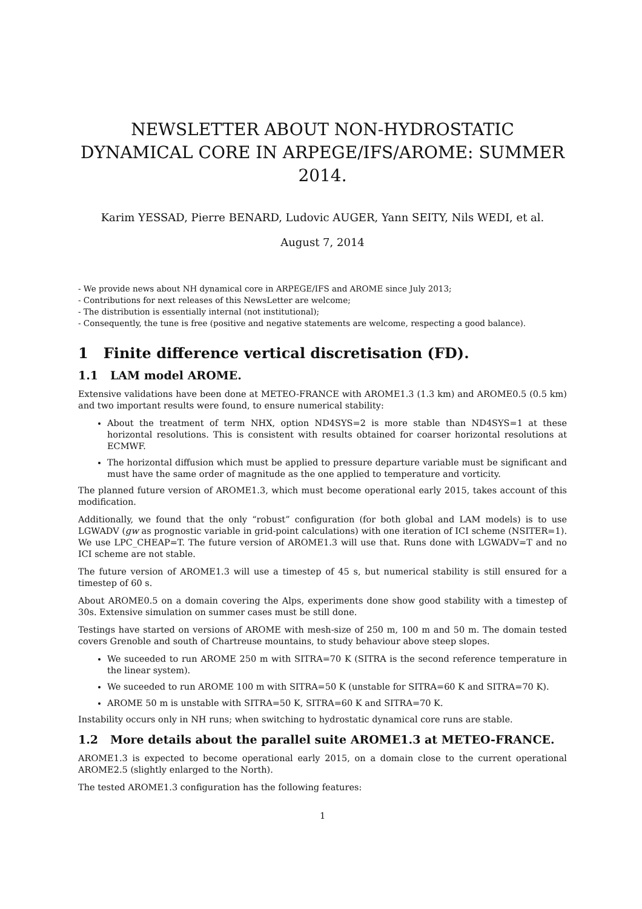NEWSLETTER ABOUT NON-HYDROSTATIC DYNAMICAL CORE IN ARPEGE/IFS/AROME: SUMMER 2014.
Karim YESSAD, Pierre BENARD, Ludovic AUGER, Yann SEITY, Nils WEDI, et al.
August 7, 2014
- We provide news about NH dynamical core in ARPEGE/IFS and AROME since July 2013;
- Contributions for next releases of this NewsLetter are welcome;
- The distribution is essentially internal (not institutional);
- Consequently, the tune is free (positive and negative statements are welcome, respecting a good balance).
1 Finite difference vertical discretisation (FD).
1.1 LAM model AROME.
Extensive validations have been done at METEO-FRANCE with AROME1.3 (1.3 km) and AROME0.5 (0.5 km) and two important results were found, to ensure numerical stability:
About the treatment of term NHX, option ND4SYS=2 is more stable than ND4SYS=1 at these horizontal resolutions. This is consistent with results obtained for coarser horizontal resolutions at ECMWF.
The horizontal diffusion which must be applied to pressure departure variable must be significant and must have the same order of magnitude as the one applied to temperature and vorticity.
The planned future version of AROME1.3, which must become operational early 2015, takes account of this modification.
Additionally, we found that the only “robust” configuration (for both global and LAM models) is to use LGWADV (gw as prognostic variable in grid-point calculations) with one iteration of ICI scheme (NSITER=1). We use LPC_CHEAP=T. The future version of AROME1.3 will use that. Runs done with LGWADV=T and no ICI scheme are not stable.
The future version of AROME1.3 will use a timestep of 45 s, but numerical stability is still ensured for a timestep of 60 s.
About AROME0.5 on a domain covering the Alps, experiments done show good stability with a timestep of 30s. Extensive simulation on summer cases must be still done.
Testings have started on versions of AROME with mesh-size of 250 m, 100 m and 50 m. The domain tested covers Grenoble and south of Chartreuse mountains, to study behaviour above steep slopes.
We suceeded to run AROME 250 m with SITRA=70 K (SITRA is the second reference temperature in the linear system).
We suceeded to run AROME 100 m with SITRA=50 K (unstable for SITRA=60 K and SITRA=70 K).
AROME 50 m is unstable with SITRA=50 K, SITRA=60 K and SITRA=70 K.
Instability occurs only in NH runs; when switching to hydrostatic dynamical core runs are stable.
1.2 More details about the parallel suite AROME1.3 at METEO-FRANCE.
AROME1.3 is expected to become operational early 2015, on a domain close to the current operational AROME2.5 (slightly enlarged to the North).
The tested AROME1.3 configuration has the following features:
1